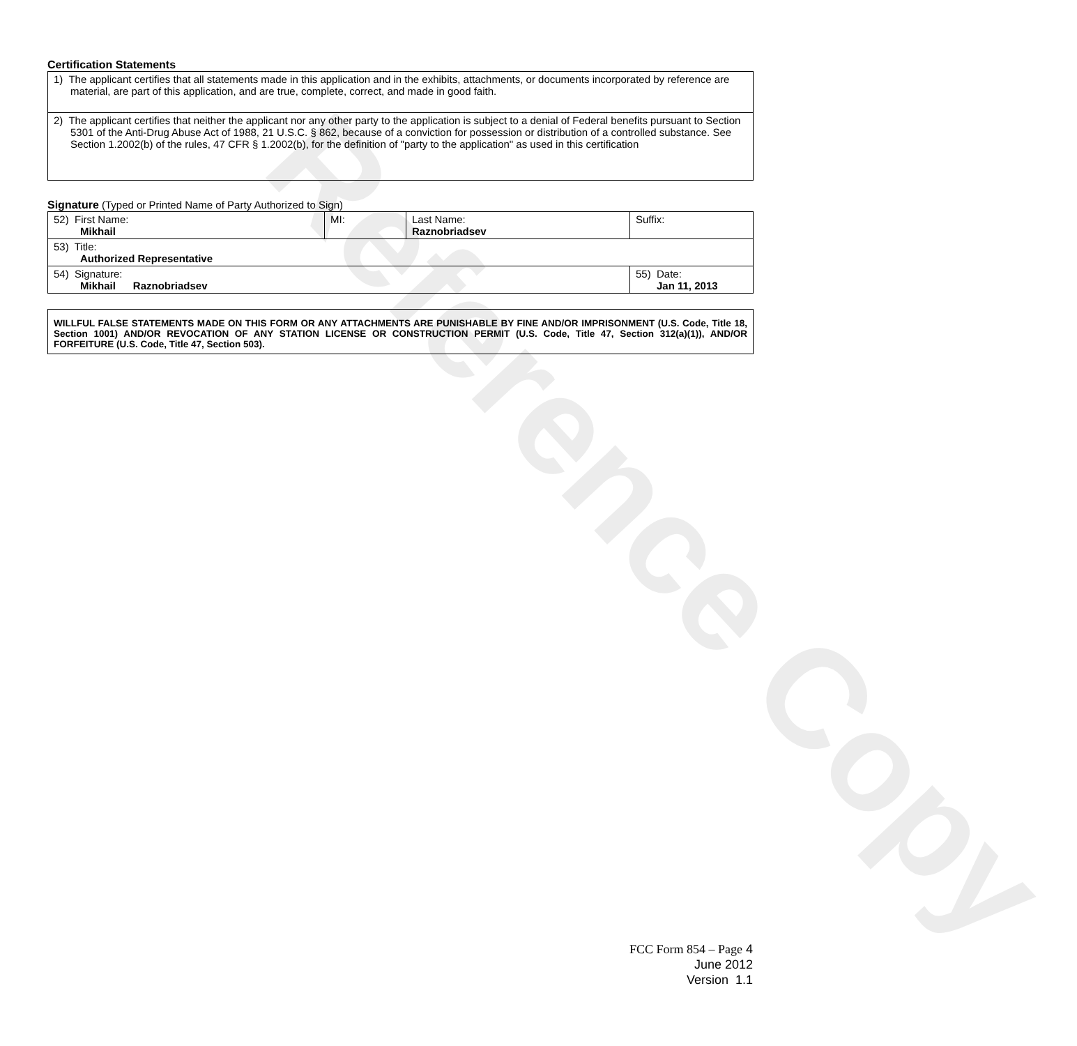Reference Copy
Certification Statements
| 1) The applicant certifies that all statements made in this application and in the exhibits, attachments, or documents incorporated by reference are material, are part of this application, and are true, complete, correct, and made in good faith. |
| 2) The applicant certifies that neither the applicant nor any other party to the application is subject to a denial of Federal benefits pursuant to Section 5301 of the Anti-Drug Abuse Act of 1988, 21 U.S.C. § 862, because of a conviction for possession or distribution of a controlled substance. See Section 1.2002(b) of the rules, 47 CFR § 1.2002(b), for the definition of "party to the application" as used in this certification |
Signature (Typed or Printed Name of Party Authorized to Sign)
| 52) First Name: Mikhail | MI: | Last Name: Raznobriadsev | Suffix: |
| 53) Title: Authorized Representative | | | |
| 54) Signature: Mikhail Raznobriadsev | | | 55) Date: Jan 11, 2013 |
| WILLFUL FALSE STATEMENTS MADE ON THIS FORM OR ANY ATTACHMENTS ARE PUNISHABLE BY FINE AND/OR IMPRISONMENT (U.S. Code, Title 18, Section 1001) AND/OR REVOCATION OF ANY STATION LICENSE OR CONSTRUCTION PERMIT (U.S. Code, Title 47, Section 312(a)(1)), AND/OR FORFEITURE (U.S. Code, Title 47, Section 503). |
FCC Form 854 – Page 4
June 2012
Version 1.1